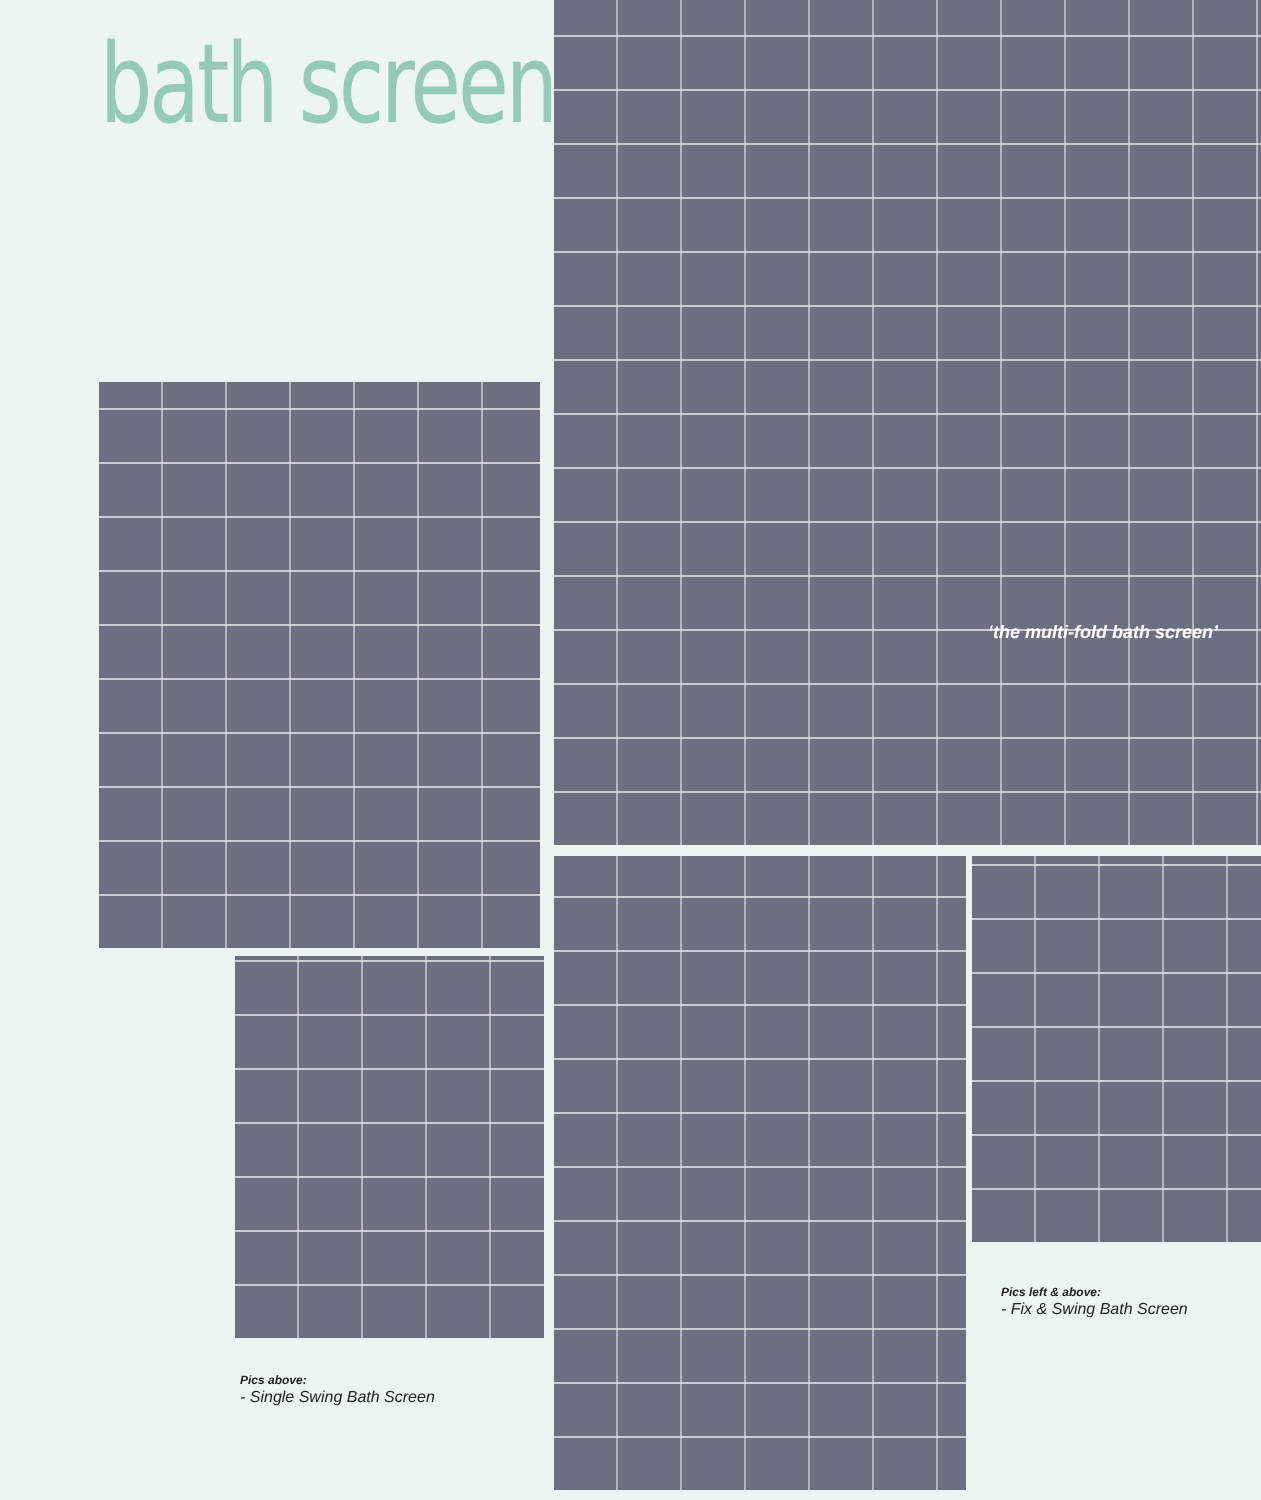bath screens
‘the multi-fold bath screen’
Pics left & above:
- Fix & Swing Bath Screen
Pics above:
- Single Swing Bath Screen